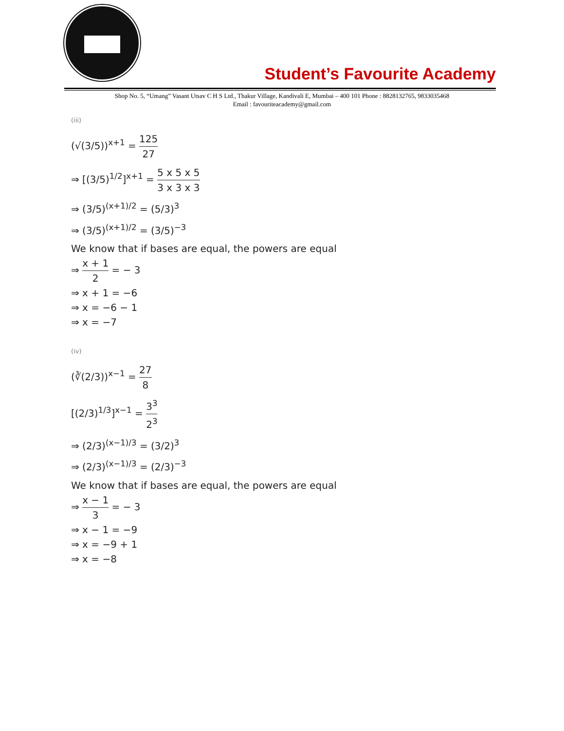Student’s Favourite Academy
Shop No. 5, “Umang” Vasant Utsav C H S Ltd., Thakur Village, Kandivali E, Mumbai – 400 101 Phone : 8828132765, 9833035468
Email : favouriteacademy@gmail.com
(iii)
(√(3/5))<sup>x+1</sup> = 125 27
⇒ [(3/5)<sup>1/2</sup>]<sup>x+1</sup> = 5 x 5 x 5 3 x 3 x 3
⇒ (3/5)<sup>(x+1)/2</sup> = (5/3)<sup>3</sup>
⇒ (3/5)<sup>(x+1)/2</sup> = (3/5)<sup>−3</sup>
We know that if bases are equal, the powers are equal
⇒ x + 1 2 = − 3
⇒ x + 1 = −6
⇒ x = −6 − 1
⇒ x = −7
(iv)
(∛(2/3))<sup>x−1</sup> = 27 8
[(2/3)<sup>1/3</sup>]<sup>x−1</sup> = 3<sup>3</sup> 2<sup>3</sup>
⇒ (2/3)<sup>(x−1)/3</sup> = (3/2)<sup>3</sup>
⇒ (2/3)<sup>(x−1)/3</sup> = (2/3)<sup>−3</sup>
We know that if bases are equal, the powers are equal
⇒ x − 1 3 = − 3
⇒ x − 1 = −9
⇒ x = −9 + 1
⇒ x = −8